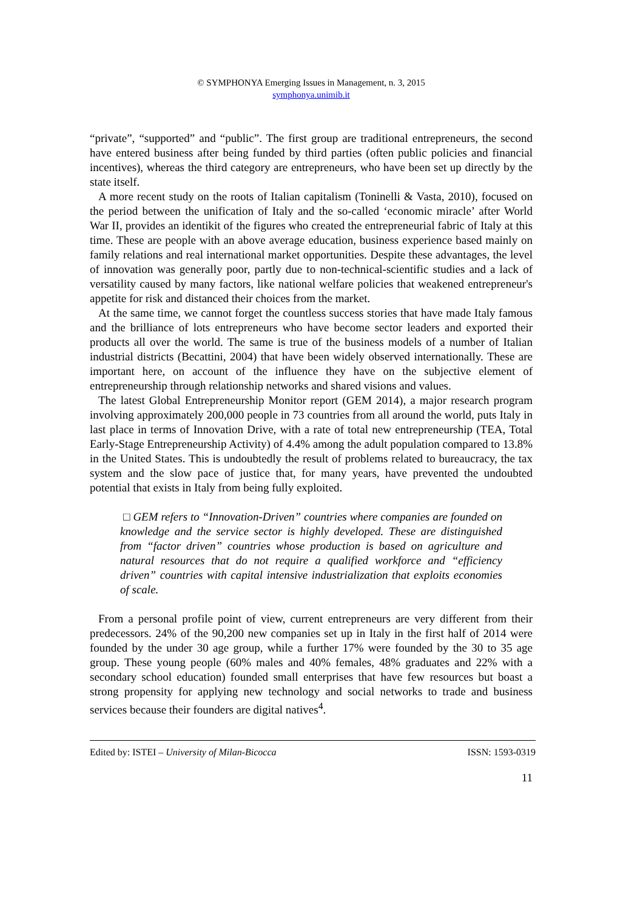© SYMPHONYA Emerging Issues in Management, n. 3, 2015
symphonya.unimib.it
“private”, “supported” and “public”. The first group are traditional entrepreneurs, the second have entered business after being funded by third parties (often public policies and financial incentives), whereas the third category are entrepreneurs, who have been set up directly by the state itself.
A more recent study on the roots of Italian capitalism (Toninelli & Vasta, 2010), focused on the period between the unification of Italy and the so-called ‘economic miracle’ after World War II, provides an identikit of the figures who created the entrepreneurial fabric of Italy at this time. These are people with an above average education, business experience based mainly on family relations and real international market opportunities. Despite these advantages, the level of innovation was generally poor, partly due to non-technical-scientific studies and a lack of versatility caused by many factors, like national welfare policies that weakened entrepreneur's appetite for risk and distanced their choices from the market.
At the same time, we cannot forget the countless success stories that have made Italy famous and the brilliance of lots entrepreneurs who have become sector leaders and exported their products all over the world. The same is true of the business models of a number of Italian industrial districts (Becattini, 2004) that have been widely observed internationally. These are important here, on account of the influence they have on the subjective element of entrepreneurship through relationship networks and shared visions and values.
The latest Global Entrepreneurship Monitor report (GEM 2014), a major research program involving approximately 200,000 people in 73 countries from all around the world, puts Italy in last place in terms of Innovation Drive, with a rate of total new entrepreneurship (TEA, Total Early-Stage Entrepreneurship Activity) of 4.4% among the adult population compared to 13.8% in the United States. This is undoubtedly the result of problems related to bureaucracy, the tax system and the slow pace of justice that, for many years, have prevented the undoubted potential that exists in Italy from being fully exploited.
□ GEM refers to “Innovation-Driven” countries where companies are founded on knowledge and the service sector is highly developed. These are distinguished from “factor driven” countries whose production is based on agriculture and natural resources that do not require a qualified workforce and “efficiency driven” countries with capital intensive industrialization that exploits economies of scale.
From a personal profile point of view, current entrepreneurs are very different from their predecessors. 24% of the 90,200 new companies set up in Italy in the first half of 2014 were founded by the under 30 age group, while a further 17% were founded by the 30 to 35 age group. These young people (60% males and 40% females, 48% graduates and 22% with a secondary school education) founded small enterprises that have few resources but boast a strong propensity for applying new technology and social networks to trade and business services because their founders are digital natives<sup>4</sup>.
Edited by: ISTEI – University of Milan-Bicocca ISSN: 1593-0319
11